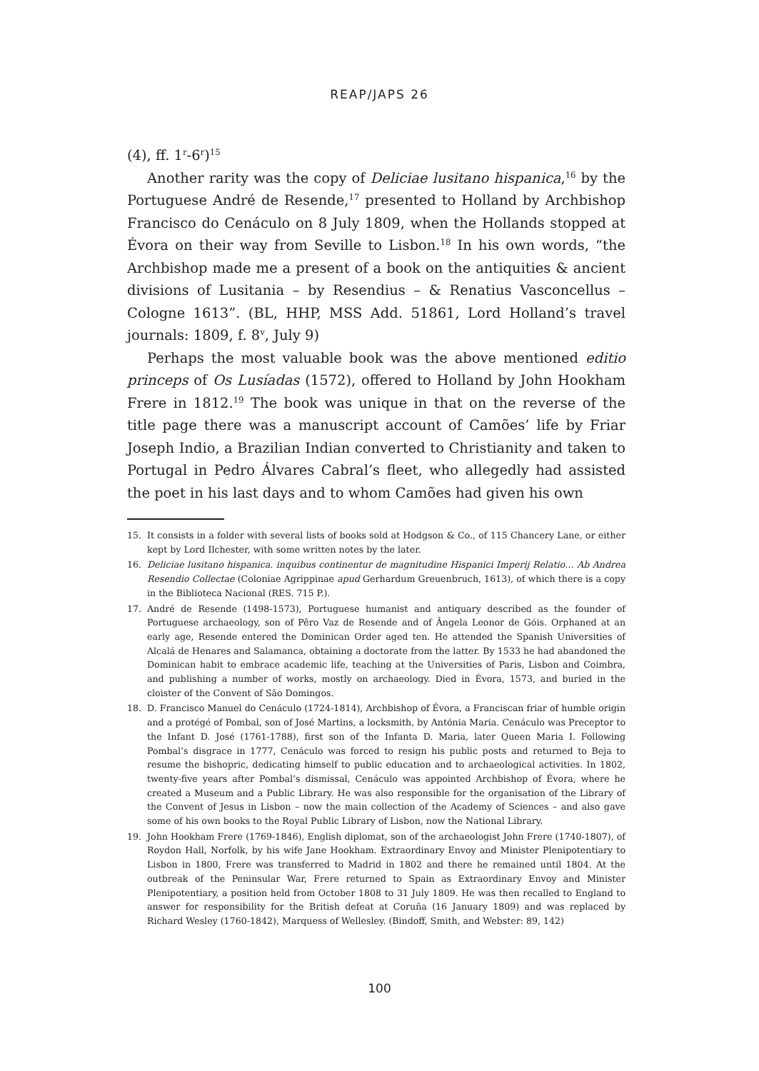REAP/JAPS 26
(4), ff. 1<sup>r</sup>-6<sup>r</sup>)<sup>15</sup>
Another rarity was the copy of Deliciae lusitano hispanica,<sup>16</sup> by the Portuguese André de Resende,<sup>17</sup> presented to Holland by Archbishop Francisco do Cenáculo on 8 July 1809, when the Hollands stopped at Évora on their way from Seville to Lisbon.<sup>18</sup> In his own words, “the Archbishop made me a present of a book on the antiquities & ancient divisions of Lusitania – by Resendius – & Renatius Vasconcellus – Cologne 1613”. (BL, HHP, MSS Add. 51861, Lord Holland’s travel journals: 1809, f. 8<sup>v</sup>, July 9)
Perhaps the most valuable book was the above mentioned editio princeps of Os Lusíadas (1572), offered to Holland by John Hookham Frere in 1812.<sup>19</sup> The book was unique in that on the reverse of the title page there was a manuscript account of Camões’ life by Friar Joseph Indio, a Brazilian Indian converted to Christianity and taken to Portugal in Pedro Álvares Cabral’s fleet, who allegedly had assisted the poet in his last days and to whom Camões had given his own
15. It consists in a folder with several lists of books sold at Hodgson & Co., of 115 Chancery Lane, or either kept by Lord Ilchester, with some written notes by the later.
16. Deliciae lusitano hispanica. inquibus continentur de magnitudine Hispanici Imperij Relatio… Ab Andrea Resendio Collectae (Coloniae Agrippinae apud Gerhardum Greuenbruch, 1613), of which there is a copy in the Biblioteca Nacional (RES. 715 P.).
17. André de Resende (1498-1573), Portuguese humanist and antiquary described as the founder of Portuguese archaeology, son of Pêro Vaz de Resende and of Ângela Leonor de Góis. Orphaned at an early age, Resende entered the Dominican Order aged ten. He attended the Spanish Universities of Alcalá de Henares and Salamanca, obtaining a doctorate from the latter. By 1533 he had abandoned the Dominican habit to embrace academic life, teaching at the Universities of Paris, Lisbon and Coimbra, and publishing a number of works, mostly on archaeology. Died in Évora, 1573, and buried in the cloister of the Convent of São Domingos.
18. D. Francisco Manuel do Cenáculo (1724-1814), Archbishop of Évora, a Franciscan friar of humble origin and a protégé of Pombal, son of José Martins, a locksmith, by Antónia Maria. Cenáculo was Preceptor to the Infant D. José (1761-1788), first son of the Infanta D. Maria, later Queen Maria I. Following Pombal’s disgrace in 1777, Cenáculo was forced to resign his public posts and returned to Beja to resume the bishopric, dedicating himself to public education and to archaeological activities. In 1802, twenty-five years after Pombal’s dismissal, Cenáculo was appointed Archbishop of Évora, where he created a Museum and a Public Library. He was also responsible for the organisation of the Library of the Convent of Jesus in Lisbon – now the main collection of the Academy of Sciences – and also gave some of his own books to the Royal Public Library of Lisbon, now the National Library.
19. John Hookham Frere (1769-1846), English diplomat, son of the archaeologist John Frere (1740-1807), of Roydon Hall, Norfolk, by his wife Jane Hookham. Extraordinary Envoy and Minister Plenipotentiary to Lisbon in 1800, Frere was transferred to Madrid in 1802 and there he remained until 1804. At the outbreak of the Peninsular War, Frere returned to Spain as Extraordinary Envoy and Minister Plenipotentiary, a position held from October 1808 to 31 July 1809. He was then recalled to England to answer for responsibility for the British defeat at Coruña (16 January 1809) and was replaced by Richard Wesley (1760-1842), Marquess of Wellesley. (Bindoff, Smith, and Webster: 89, 142)
100